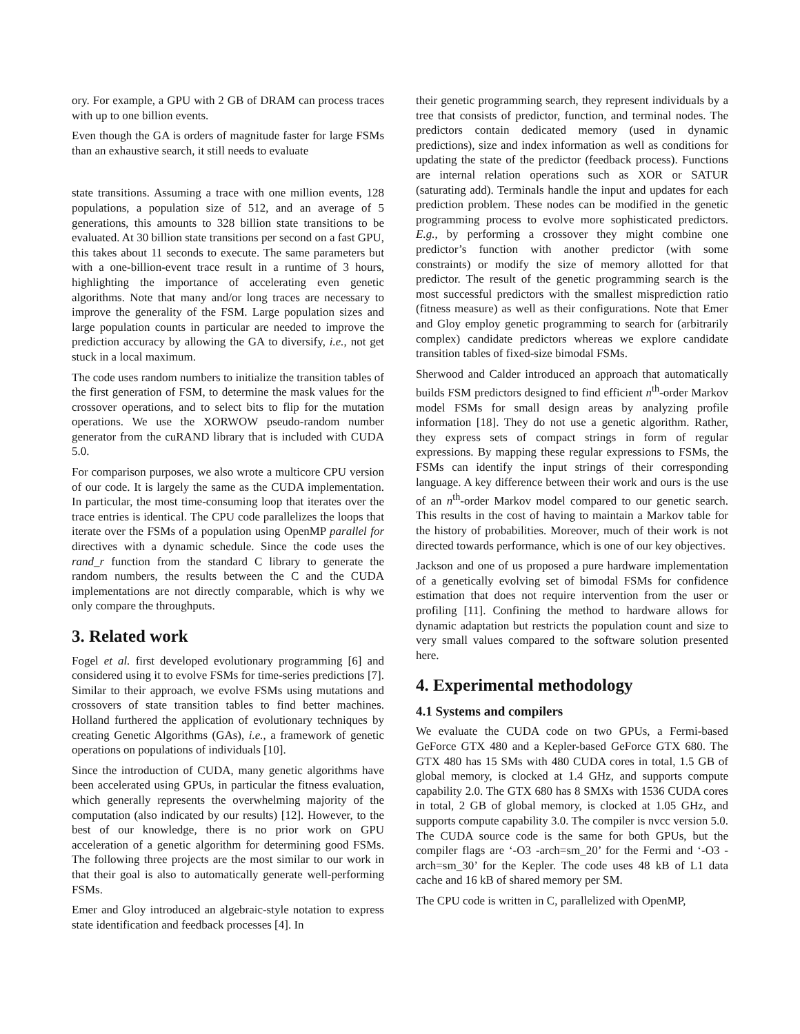ory. For example, a GPU with 2 GB of DRAM can process traces with up to one billion events.
Even though the GA is orders of magnitude faster for large FSMs than an exhaustive search, it still needs to evaluate
state transitions. Assuming a trace with one million events, 128 populations, a population size of 512, and an average of 5 generations, this amounts to 328 billion state transitions to be evaluated. At 30 billion state transitions per second on a fast GPU, this takes about 11 seconds to execute. The same parameters but with a one-billion-event trace result in a runtime of 3 hours, highlighting the importance of accelerating even genetic algorithms. Note that many and/or long traces are necessary to improve the generality of the FSM. Large population sizes and large population counts in particular are needed to improve the prediction accuracy by allowing the GA to diversify, i.e., not get stuck in a local maximum.
The code uses random numbers to initialize the transition tables of the first generation of FSM, to determine the mask values for the crossover operations, and to select bits to flip for the mutation operations. We use the XORWOW pseudo-random number generator from the cuRAND library that is included with CUDA 5.0.
For comparison purposes, we also wrote a multicore CPU version of our code. It is largely the same as the CUDA implementation. In particular, the most time-consuming loop that iterates over the trace entries is identical. The CPU code parallelizes the loops that iterate over the FSMs of a population using OpenMP parallel for directives with a dynamic schedule. Since the code uses the rand_r function from the standard C library to generate the random numbers, the results between the C and the CUDA implementations are not directly comparable, which is why we only compare the throughputs.
3. Related work
Fogel et al. first developed evolutionary programming [6] and considered using it to evolve FSMs for time-series predictions [7]. Similar to their approach, we evolve FSMs using mutations and crossovers of state transition tables to find better machines. Holland furthered the application of evolutionary techniques by creating Genetic Algorithms (GAs), i.e., a framework of genetic operations on populations of individuals [10].
Since the introduction of CUDA, many genetic algorithms have been accelerated using GPUs, in particular the fitness evaluation, which generally represents the overwhelming majority of the computation (also indicated by our results) [12]. However, to the best of our knowledge, there is no prior work on GPU acceleration of a genetic algorithm for determining good FSMs. The following three projects are the most similar to our work in that their goal is also to automatically generate well-performing FSMs.
Emer and Gloy introduced an algebraic-style notation to express state identification and feedback processes [4]. In
their genetic programming search, they represent individuals by a tree that consists of predictor, function, and terminal nodes. The predictors contain dedicated memory (used in dynamic predictions), size and index information as well as conditions for updating the state of the predictor (feedback process). Functions are internal relation operations such as XOR or SATUR (saturating add). Terminals handle the input and updates for each prediction problem. These nodes can be modified in the genetic programming process to evolve more sophisticated predictors. E.g., by performing a crossover they might combine one predictor’s function with another predictor (with some constraints) or modify the size of memory allotted for that predictor. The result of the genetic programming search is the most successful predictors with the smallest misprediction ratio (fitness measure) as well as their configurations. Note that Emer and Gloy employ genetic programming to search for (arbitrarily complex) candidate predictors whereas we explore candidate transition tables of fixed-size bimodal FSMs.
Sherwood and Calder introduced an approach that automatically builds FSM predictors designed to find efficient n<sup>th</sup>-order Markov model FSMs for small design areas by analyzing profile information [18]. They do not use a genetic algorithm. Rather, they express sets of compact strings in form of regular expressions. By mapping these regular expressions to FSMs, the FSMs can identify the input strings of their corresponding language. A key difference between their work and ours is the use of an n<sup>th</sup>-order Markov model compared to our genetic search. This results in the cost of having to maintain a Markov table for the history of probabilities. Moreover, much of their work is not directed towards performance, which is one of our key objectives.
Jackson and one of us proposed a pure hardware implementation of a genetically evolving set of bimodal FSMs for confidence estimation that does not require intervention from the user or profiling [11]. Confining the method to hardware allows for dynamic adaptation but restricts the population count and size to very small values compared to the software solution presented here.
4. Experimental methodology
4.1 Systems and compilers
We evaluate the CUDA code on two GPUs, a Fermi-based GeForce GTX 480 and a Kepler-based GeForce GTX 680. The GTX 480 has 15 SMs with 480 CUDA cores in total, 1.5 GB of global memory, is clocked at 1.4 GHz, and supports compute capability 2.0. The GTX 680 has 8 SMXs with 1536 CUDA cores in total, 2 GB of global memory, is clocked at 1.05 GHz, and supports compute capability 3.0. The compiler is nvcc version 5.0. The CUDA source code is the same for both GPUs, but the compiler flags are ‘-O3 -arch=sm_20’ for the Fermi and ‘-O3 -arch=sm_30’ for the Kepler. The code uses 48 kB of L1 data cache and 16 kB of shared memory per SM.
The CPU code is written in C, parallelized with OpenMP,